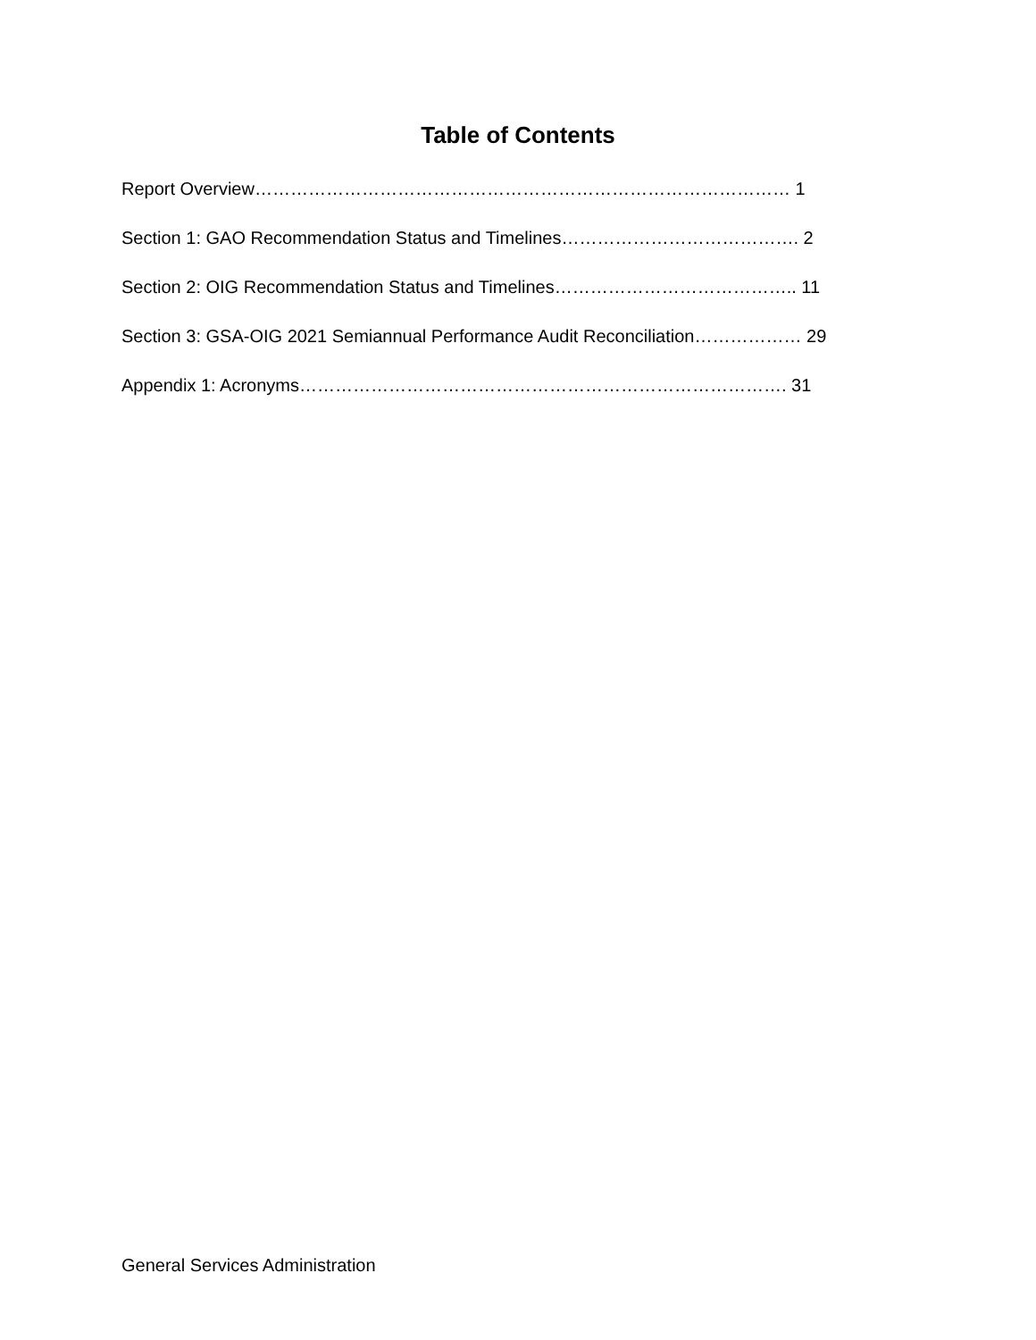Table of Contents
Report Overview……………………………………………………………………………… 1
Section 1: GAO Recommendation Status and Timelines…………………………………. 2
Section 2: OIG Recommendation Status and Timelines………………………………….. 11
Section 3: GSA-OIG 2021 Semiannual Performance Audit Reconciliation……………… 29
Appendix 1: Acronyms………………………………………………………………………. 31
General Services Administration